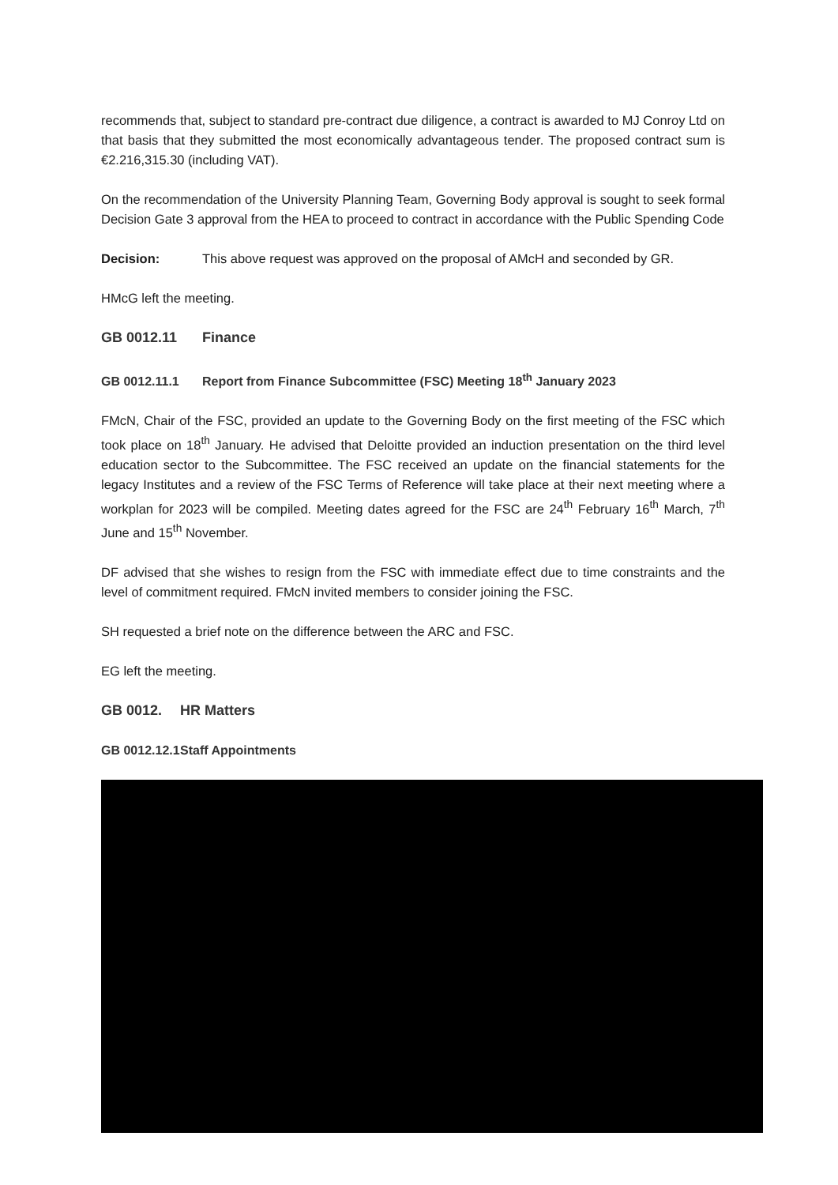recommends that, subject to standard pre-contract due diligence, a contract is awarded to MJ Conroy Ltd on that basis that they submitted the most economically advantageous tender. The proposed contract sum is €2.216,315.30 (including VAT).
On the recommendation of the University Planning Team, Governing Body approval is sought to seek formal Decision Gate 3 approval from the HEA to proceed to contract in accordance with the Public Spending Code
Decision: This above request was approved on the proposal of AMcH and seconded by GR.
HMcG left the meeting.
GB 0012.11 Finance
GB 0012.11.1 Report from Finance Subcommittee (FSC) Meeting 18<sup>th</sup> January 2023
FMcN, Chair of the FSC, provided an update to the Governing Body on the first meeting of the FSC which took place on 18<sup>th</sup> January. He advised that Deloitte provided an induction presentation on the third level education sector to the Subcommittee. The FSC received an update on the financial statements for the legacy Institutes and a review of the FSC Terms of Reference will take place at their next meeting where a workplan for 2023 will be compiled. Meeting dates agreed for the FSC are 24<sup>th</sup> February 16<sup>th</sup> March, 7<sup>th</sup> June and 15<sup>th</sup> November.
DF advised that she wishes to resign from the FSC with immediate effect due to time constraints and the level of commitment required. FMcN invited members to consider joining the FSC.
SH requested a brief note on the difference between the ARC and FSC.
EG left the meeting.
GB 0012. HR Matters
GB 0012.12.1 Staff Appointments